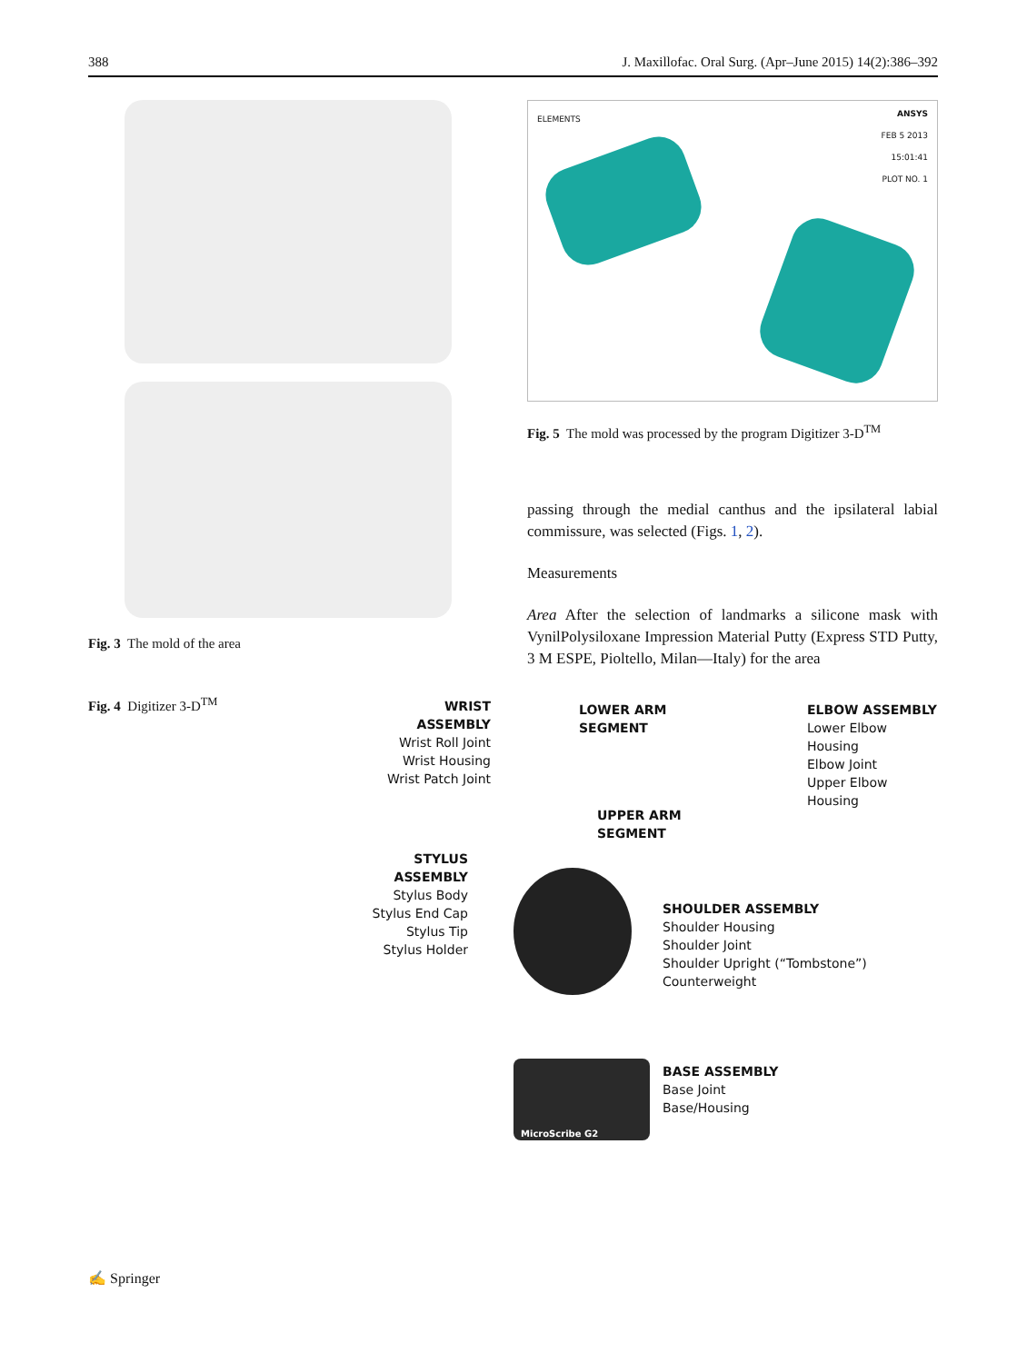388 J. Maxillofac. Oral Surg. (Apr–June 2015) 14(2):386–392
Fig. 3 The mold of the area
ELEMENTS
ANSYS
FEB 5 2013
15:01:41
PLOT NO. 1
Fig. 5 The mold was processed by the program Digitizer 3-D<sup>TM</sup>
passing through the medial canthus and the ipsilateral labial commissure, was selected (Figs. 1, 2).
Measurements
Area After the selection of landmarks a silicone mask with VynilPolysiloxane Impression Material Putty (Express STD Putty, 3 M ESPE, Pioltello, Milan—Italy) for the area
Fig. 4 Digitizer 3-D<sup>TM</sup>
WRIST ASSEMBLY
Wrist Roll Joint
Wrist Housing
Wrist Patch Joint
LOWER ARM
SEGMENT
ELBOW ASSEMBLY
Lower Elbow Housing
Elbow Joint
Upper Elbow Housing
UPPER ARM
SEGMENT
STYLUS ASSEMBLY
Stylus Body
Stylus End Cap
Stylus Tip
Stylus Holder
SHOULDER ASSEMBLY
Shoulder Housing
Shoulder Joint
Shoulder Upright (“Tombstone”)
Counterweight
BASE ASSEMBLY
Base Joint
Base/Housing
MicroScribe G2
✍ Springer